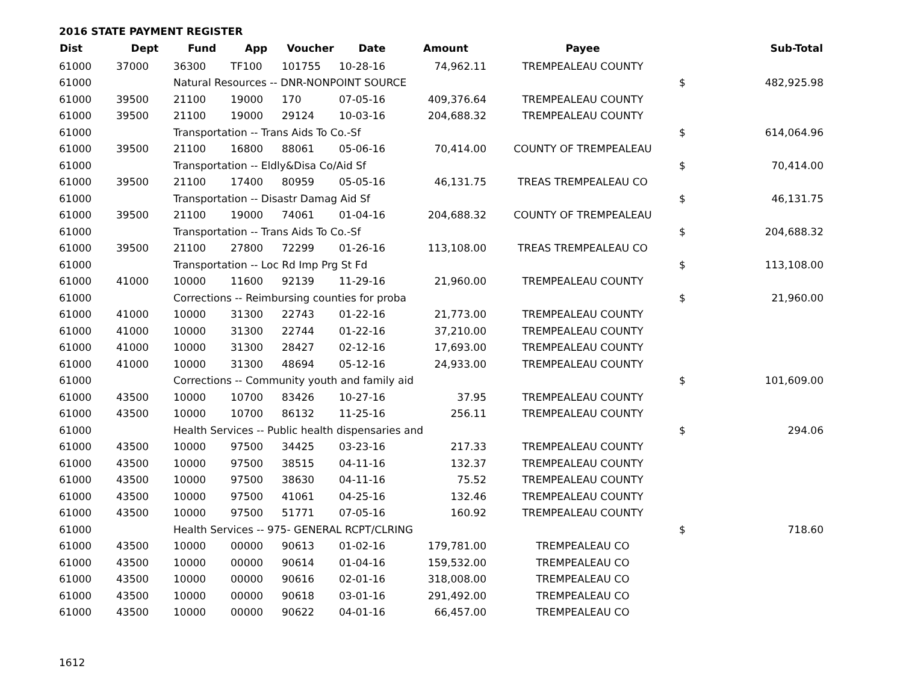2016 STATE PAYMENT REGISTER
| Dist | Dept | Fund | App | Voucher | Date | Amount | Payee | | Sub-Total |
| --- | --- | --- | --- | --- | --- | --- | --- | --- | --- |
| 61000 | 37000 | 36300 | TF100 | 101755 | 10-28-16 | 74,962.11 | TREMPEALEAU COUNTY | | |
| 61000 | | Natural Resources -- DNR-NONPOINT SOURCE | | | | | | $ | 482,925.98 |
| 61000 | 39500 | 21100 | 19000 | 170 | 07-05-16 | 409,376.64 | TREMPEALEAU COUNTY | | |
| 61000 | 39500 | 21100 | 19000 | 29124 | 10-03-16 | 204,688.32 | TREMPEALEAU COUNTY | | |
| 61000 | | Transportation -- Trans Aids To Co.-Sf | | | | | | $ | 614,064.96 |
| 61000 | 39500 | 21100 | 16800 | 88061 | 05-06-16 | 70,414.00 | COUNTY OF TREMPEALEAU | | |
| 61000 | | Transportation -- Eldly&Disa Co/Aid Sf | | | | | | $ | 70,414.00 |
| 61000 | 39500 | 21100 | 17400 | 80959 | 05-05-16 | 46,131.75 | TREAS TREMPEALEAU CO | | |
| 61000 | | Transportation -- Disastr Damag Aid Sf | | | | | | $ | 46,131.75 |
| 61000 | 39500 | 21100 | 19000 | 74061 | 01-04-16 | 204,688.32 | COUNTY OF TREMPEALEAU | | |
| 61000 | | Transportation -- Trans Aids To Co.-Sf | | | | | | $ | 204,688.32 |
| 61000 | 39500 | 21100 | 27800 | 72299 | 01-26-16 | 113,108.00 | TREAS TREMPEALEAU CO | | |
| 61000 | | Transportation -- Loc Rd Imp Prg St Fd | | | | | | $ | 113,108.00 |
| 61000 | 41000 | 10000 | 11600 | 92139 | 11-29-16 | 21,960.00 | TREMPEALEAU COUNTY | | |
| 61000 | | Corrections -- Reimbursing counties for proba | | | | | | $ | 21,960.00 |
| 61000 | 41000 | 10000 | 31300 | 22743 | 01-22-16 | 21,773.00 | TREMPEALEAU COUNTY | | |
| 61000 | 41000 | 10000 | 31300 | 22744 | 01-22-16 | 37,210.00 | TREMPEALEAU COUNTY | | |
| 61000 | 41000 | 10000 | 31300 | 28427 | 02-12-16 | 17,693.00 | TREMPEALEAU COUNTY | | |
| 61000 | 41000 | 10000 | 31300 | 48694 | 05-12-16 | 24,933.00 | TREMPEALEAU COUNTY | | |
| 61000 | | Corrections -- Community youth and family aid | | | | | | $ | 101,609.00 |
| 61000 | 43500 | 10000 | 10700 | 83426 | 10-27-16 | 37.95 | TREMPEALEAU COUNTY | | |
| 61000 | 43500 | 10000 | 10700 | 86132 | 11-25-16 | 256.11 | TREMPEALEAU COUNTY | | |
| 61000 | | Health Services -- Public health dispensaries and | | | | | | $ | 294.06 |
| 61000 | 43500 | 10000 | 97500 | 34425 | 03-23-16 | 217.33 | TREMPEALEAU COUNTY | | |
| 61000 | 43500 | 10000 | 97500 | 38515 | 04-11-16 | 132.37 | TREMPEALEAU COUNTY | | |
| 61000 | 43500 | 10000 | 97500 | 38630 | 04-11-16 | 75.52 | TREMPEALEAU COUNTY | | |
| 61000 | 43500 | 10000 | 97500 | 41061 | 04-25-16 | 132.46 | TREMPEALEAU COUNTY | | |
| 61000 | 43500 | 10000 | 97500 | 51771 | 07-05-16 | 160.92 | TREMPEALEAU COUNTY | | |
| 61000 | | Health Services -- 975- GENERAL RCPT/CLRING | | | | | | $ | 718.60 |
| 61000 | 43500 | 10000 | 00000 | 90613 | 01-02-16 | 179,781.00 | TREMPEALEAU CO | | |
| 61000 | 43500 | 10000 | 00000 | 90614 | 01-04-16 | 159,532.00 | TREMPEALEAU CO | | |
| 61000 | 43500 | 10000 | 00000 | 90616 | 02-01-16 | 318,008.00 | TREMPEALEAU CO | | |
| 61000 | 43500 | 10000 | 00000 | 90618 | 03-01-16 | 291,492.00 | TREMPEALEAU CO | | |
| 61000 | 43500 | 10000 | 00000 | 90622 | 04-01-16 | 66,457.00 | TREMPEALEAU CO | | |
1612